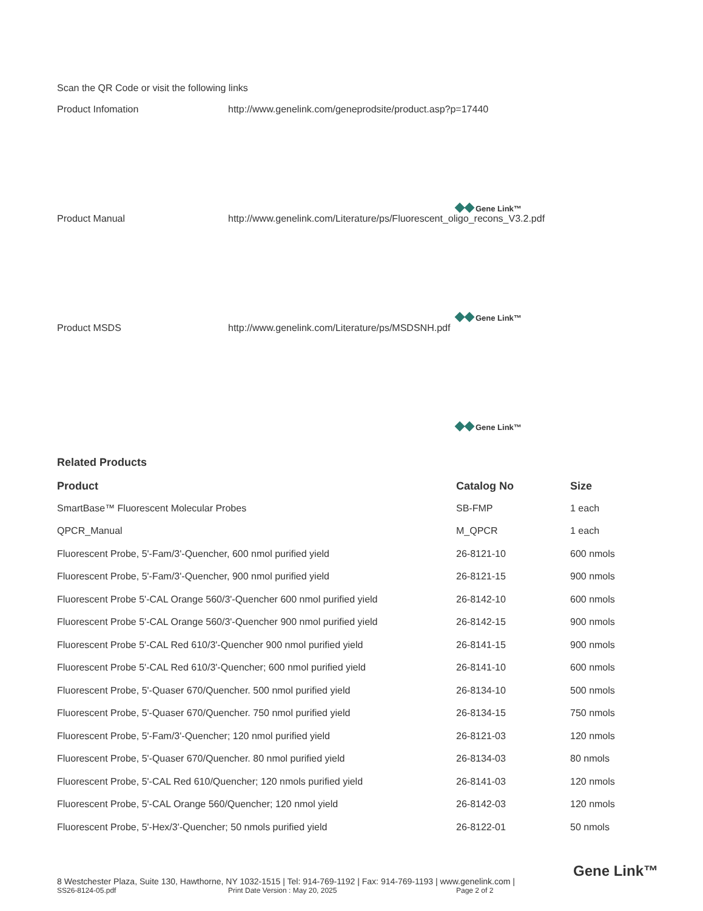Scan the QR Code or visit the following links
Product Infomation http://www.genelink.com/geneprodsite/product.asp?p=17440
Gene Link™
Product Manual http://www.genelink.com/Literature/ps/Fluorescent_oligo_recons_V3.2.pdf
Gene Link™
Product MSDS http://www.genelink.com/Literature/ps/MSDSNH.pdf
Gene Link™
Related Products
| Product | Catalog No | Size |
| --- | --- | --- |
| SmartBase™ Fluorescent Molecular Probes | SB-FMP | 1 each |
| QPCR_Manual | M_QPCR | 1 each |
| Fluorescent Probe, 5'-Fam/3'-Quencher, 600 nmol purified yield | 26-8121-10 | 600 nmols |
| Fluorescent Probe, 5'-Fam/3'-Quencher, 900 nmol purified yield | 26-8121-15 | 900 nmols |
| Fluorescent Probe 5'-CAL Orange 560/3'-Quencher 600 nmol purified yield | 26-8142-10 | 600 nmols |
| Fluorescent Probe 5'-CAL Orange 560/3'-Quencher 900 nmol purified yield | 26-8142-15 | 900 nmols |
| Fluorescent Probe 5'-CAL Red 610/3'-Quencher 900 nmol purified yield | 26-8141-15 | 900 nmols |
| Fluorescent Probe 5'-CAL Red 610/3'-Quencher; 600 nmol purified yield | 26-8141-10 | 600 nmols |
| Fluorescent Probe, 5'-Quaser 670/Quencher. 500 nmol purified yield | 26-8134-10 | 500 nmols |
| Fluorescent Probe, 5'-Quaser 670/Quencher. 750 nmol purified yield | 26-8134-15 | 750 nmols |
| Fluorescent Probe, 5'-Fam/3'-Quencher; 120 nmol purified yield | 26-8121-03 | 120 nmols |
| Fluorescent Probe, 5'-Quaser 670/Quencher. 80 nmol purified yield | 26-8134-03 | 80 nmols |
| Fluorescent Probe, 5'-CAL Red 610/Quencher; 120 nmols purified yield | 26-8141-03 | 120 nmols |
| Fluorescent Probe, 5'-CAL Orange 560/Quencher; 120 nmol yield | 26-8142-03 | 120 nmols |
| Fluorescent Probe, 5'-Hex/3'-Quencher; 50 nmols purified yield | 26-8122-01 | 50 nmols |
8 Westchester Plaza, Suite 130, Hawthorne, NY 1032-1515 | Tel: 914-769-1192 | Fax: 914-769-1193 | www.genelink.com |
SS26-8124-05.pdf Print Date Version : May 20, 2025 Page 2 of 2
Gene Link™